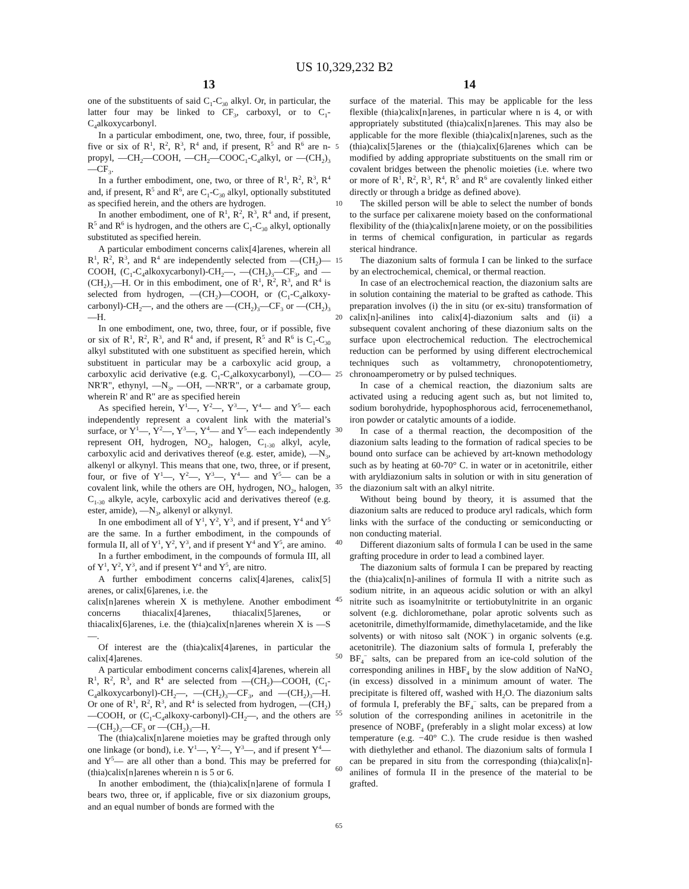US 10,329,232 B2
13 14
one of the substituents of said C<sub>1</sub>-C<sub>30</sub> alkyl. Or, in particular, the latter four may be linked to CF<sub>3</sub>, carboxyl, or to C<sub>1</sub>-C<sub>4</sub>alkoxycarbonyl.
In a particular embodiment, one, two, three, four, if possible, five or six of R<sup>1</sup>, R<sup>2</sup>, R<sup>3</sup>, R<sup>4</sup> and, if present, R<sup>5</sup> and R<sup>6</sup> are n-propyl, —CH<sub>2</sub>—COOH, —CH<sub>2</sub>—COOC<sub>1</sub>-C<sub>4</sub>alkyl, or —(CH<sub>2</sub>)<sub>3</sub>—CF<sub>3</sub>.
In a further embodiment, one, two, or three of R<sup>1</sup>, R<sup>2</sup>, R<sup>3</sup>, R<sup>4</sup> and, if present, R<sup>5</sup> and R<sup>6</sup>, are C<sub>1</sub>-C<sub>30</sub> alkyl, optionally substituted as specified herein, and the others are hydrogen.
In another embodiment, one of R<sup>1</sup>, R<sup>2</sup>, R<sup>3</sup>, R<sup>4</sup> and, if present, R<sup>5</sup> and R<sup>6</sup> is hydrogen, and the others are C<sub>1</sub>-C<sub>30</sub> alkyl, optionally substituted as specified herein.
A particular embodiment concerns calix[4]arenes, wherein all R<sup>1</sup>, R<sup>2</sup>, R<sup>3</sup>, and R<sup>4</sup> are independently selected from —(CH<sub>2</sub>)—COOH, (C<sub>1</sub>-C<sub>4</sub>alkoxycarbonyl)-CH<sub>2</sub>—, —(CH<sub>2</sub>)<sub>3</sub>—CF<sub>3</sub>, and —(CH<sub>2</sub>)<sub>3</sub>—H. Or in this embodiment, one of R<sup>1</sup>, R<sup>2</sup>, R<sup>3</sup>, and R<sup>4</sup> is selected from hydrogen, —(CH<sub>2</sub>)—COOH, or (C<sub>1</sub>-C<sub>4</sub>alkoxy-carbonyl)-CH<sub>2</sub>—, and the others are —(CH<sub>2</sub>)<sub>3</sub>—CF<sub>3</sub> or —(CH<sub>2</sub>)<sub>3</sub>—H.
In one embodiment, one, two, three, four, or if possible, five or six of R<sup>1</sup>, R<sup>2</sup>, R<sup>3</sup>, and R<sup>4</sup> and, if present, R<sup>5</sup> and R<sup>6</sup> is C<sub>1</sub>-C<sub>30</sub> alkyl substituted with one substituent as specified herein, which substituent in particular may be a carboxylic acid group, a carboxylic acid derivative (e.g. C<sub>1</sub>-C<sub>4</sub>alkoxycarbonyl), —CO—NR'R", ethynyl, —N<sub>3</sub>, —OH, —NR'R", or a carbamate group, wherein R' and R" are as specified herein
As specified herein, Y<sup>1</sup>—, Y<sup>2</sup>—, Y<sup>3</sup>—, Y<sup>4</sup>— and Y<sup>5</sup>— each independently represent a covalent link with the material’s surface, or Y<sup>1</sup>—, Y<sup>2</sup>—, Y<sup>3</sup>—, Y<sup>4</sup>— and Y<sup>5</sup>— each independently represent OH, hydrogen, NO<sub>2</sub>, halogen, C<sub>1-30</sub> alkyl, acyle, carboxylic acid and derivatives thereof (e.g. ester, amide), —N<sub>3</sub>, alkenyl or alkynyl. This means that one, two, three, or if present, four, or five of Y<sup>1</sup>—, Y<sup>2</sup>—, Y<sup>3</sup>—, Y<sup>4</sup>— and Y<sup>5</sup>— can be a covalent link, while the others are OH, hydrogen, NO<sub>2</sub>, halogen, C<sub>1-30</sub> alkyle, acyle, carboxylic acid and derivatives thereof (e.g. ester, amide), —N<sub>3</sub>, alkenyl or alkynyl.
In one embodiment all of Y<sup>1</sup>, Y<sup>2</sup>, Y<sup>3</sup>, and if present, Y<sup>4</sup> and Y<sup>5</sup> are the same. In a further embodiment, in the compounds of formula II, all of Y<sup>1</sup>, Y<sup>2</sup>, Y<sup>3</sup>, and if present Y<sup>4</sup> and Y<sup>5</sup>, are amino.
In a further embodiment, in the compounds of formula III, all of Y<sup>1</sup>, Y<sup>2</sup>, Y<sup>3</sup>, and if present Y<sup>4</sup> and Y<sup>5</sup>, are nitro.
A further embodiment concerns calix[4]arenes, calix[5] arenes, or calix[6]arenes, i.e. the
calix[n]arenes wherein X is methylene. Another embodiment concerns thiacalix[4]arenes, thiacalix[5]arenes, or thiacalix[6]arenes, i.e. the (thia)calix[n]arenes wherein X is —S—.
Of interest are the (thia)calix[4]arenes, in particular the calix[4]arenes.
A particular embodiment concerns calix[4]arenes, wherein all R<sup>1</sup>, R<sup>2</sup>, R<sup>3</sup>, and R<sup>4</sup> are selected from —(CH<sub>2</sub>)—COOH, (C<sub>1</sub>-C<sub>4</sub>alkoxycarbonyl)-CH<sub>2</sub>—, —(CH<sub>2</sub>)<sub>3</sub>—CF<sub>3</sub>, and —(CH<sub>2</sub>)<sub>3</sub>—H. Or one of R<sup>1</sup>, R<sup>2</sup>, R<sup>3</sup>, and R<sup>4</sup> is selected from hydrogen, —(CH<sub>2</sub>)—COOH, or (C<sub>1</sub>-C<sub>4</sub>alkoxy-carbonyl)-CH<sub>2</sub>—, and the others are —(CH<sub>2</sub>)<sub>3</sub>—CF<sub>3</sub> or —(CH<sub>2</sub>)<sub>3</sub>—H.
The (thia)calix[n]arene moieties may be grafted through only one linkage (or bond), i.e. Y<sup>1</sup>—, Y<sup>2</sup>—, Y<sup>3</sup>—, and if present Y<sup>4</sup>— and Y<sup>5</sup>— are all other than a bond. This may be preferred for (thia)calix[n]arenes wherein n is 5 or 6.
In another embodiment, the (thia)calix[n]arene of formula I bears two, three or, if applicable, five or six diazonium groups, and an equal number of bonds are formed with the
surface of the material. This may be applicable for the less flexible (thia)calix[n]arenes, in particular where n is 4, or with appropriately substituted (thia)calix[n]arenes. This may also be applicable for the more flexible (thia)calix[n]arenes, such as the (thia)calix[5]arenes or the (thia)calix[6]arenes which can be modified by adding appropriate substituents on the small rim or covalent bridges between the phenolic moieties (i.e. where two or more of R<sup>1</sup>, R<sup>2</sup>, R<sup>3</sup>, R<sup>4</sup>, R<sup>5</sup> and R<sup>6</sup> are covalently linked either directly or through a bridge as defined above).
The skilled person will be able to select the number of bonds to the surface per calixarene moiety based on the conformational flexibility of the (thia)calix[n]arene moiety, or on the possibilities in terms of chemical configuration, in particular as regards sterical hindrance.
The diazonium salts of formula I can be linked to the surface by an electrochemical, chemical, or thermal reaction.
In case of an electrochemical reaction, the diazonium salts are in solution containing the material to be grafted as cathode. This preparation involves (i) the in situ (or ex-situ) transformation of calix[n]-anilines into calix[4]-diazonium salts and (ii) a subsequent covalent anchoring of these diazonium salts on the surface upon electrochemical reduction. The electrochemical reduction can be performed by using different electrochemical techniques such as voltammetry, chronopotentiometry, chronoamperometry or by pulsed techniques.
In case of a chemical reaction, the diazonium salts are activated using a reducing agent such as, but not limited to, sodium borohydride, hypophosphorous acid, ferrocenemethanol, iron powder or catalytic amounts of a iodide.
In case of a thermal reaction, the decomposition of the diazonium salts leading to the formation of radical species to be bound onto surface can be achieved by art-known methodology such as by heating at 60-70° C. in water or in acetonitrile, either with aryldiazonium salts in solution or with in situ generation of the diazonium salt with an alkyl nitrite.
Without being bound by theory, it is assumed that the diazonium salts are reduced to produce aryl radicals, which form links with the surface of the conducting or semiconducting or non conducting material.
Different diazonium salts of formula I can be used in the same grafting procedure in order to lead a combined layer.
The diazonium salts of formula I can be prepared by reacting the (thia)calix[n]-anilines of formula II with a nitrite such as sodium nitrite, in an aqueous acidic solution or with an alkyl nitrite such as isoamylnitrite or tertiobutylnitrite in an organic solvent (e.g. dichloromethane, polar aprotic solvents such as acetonitrile, dimethylformamide, dimethylacetamide, and the like solvents) or with nitoso salt (NOK<sup>−</sup>) in organic solvents (e.g. acetonitrile). The diazonium salts of formula I, preferably the BF<sub>4</sub><sup>−</sup> salts, can be prepared from an ice-cold solution of the corresponding anilines in HBF<sub>4</sub> by the slow addition of NaNO<sub>2</sub> (in excess) dissolved in a minimum amount of water. The precipitate is filtered off, washed with H<sub>2</sub>O. The diazonium salts of formula I, preferably the BF<sub>4</sub><sup>−</sup> salts, can be prepared from a solution of the corresponding anilines in acetonitrile in the presence of NOBF<sub>4</sub> (preferably in a slight molar excess) at low temperature (e.g. −40° C.). The crude residue is then washed with diethylether and ethanol. The diazonium salts of formula I can be prepared in situ from the corresponding (thia)calix[n]-anilines of formula II in the presence of the material to be grafted.
5
10
15
20
25
30
35
40
45
50
55
60
65